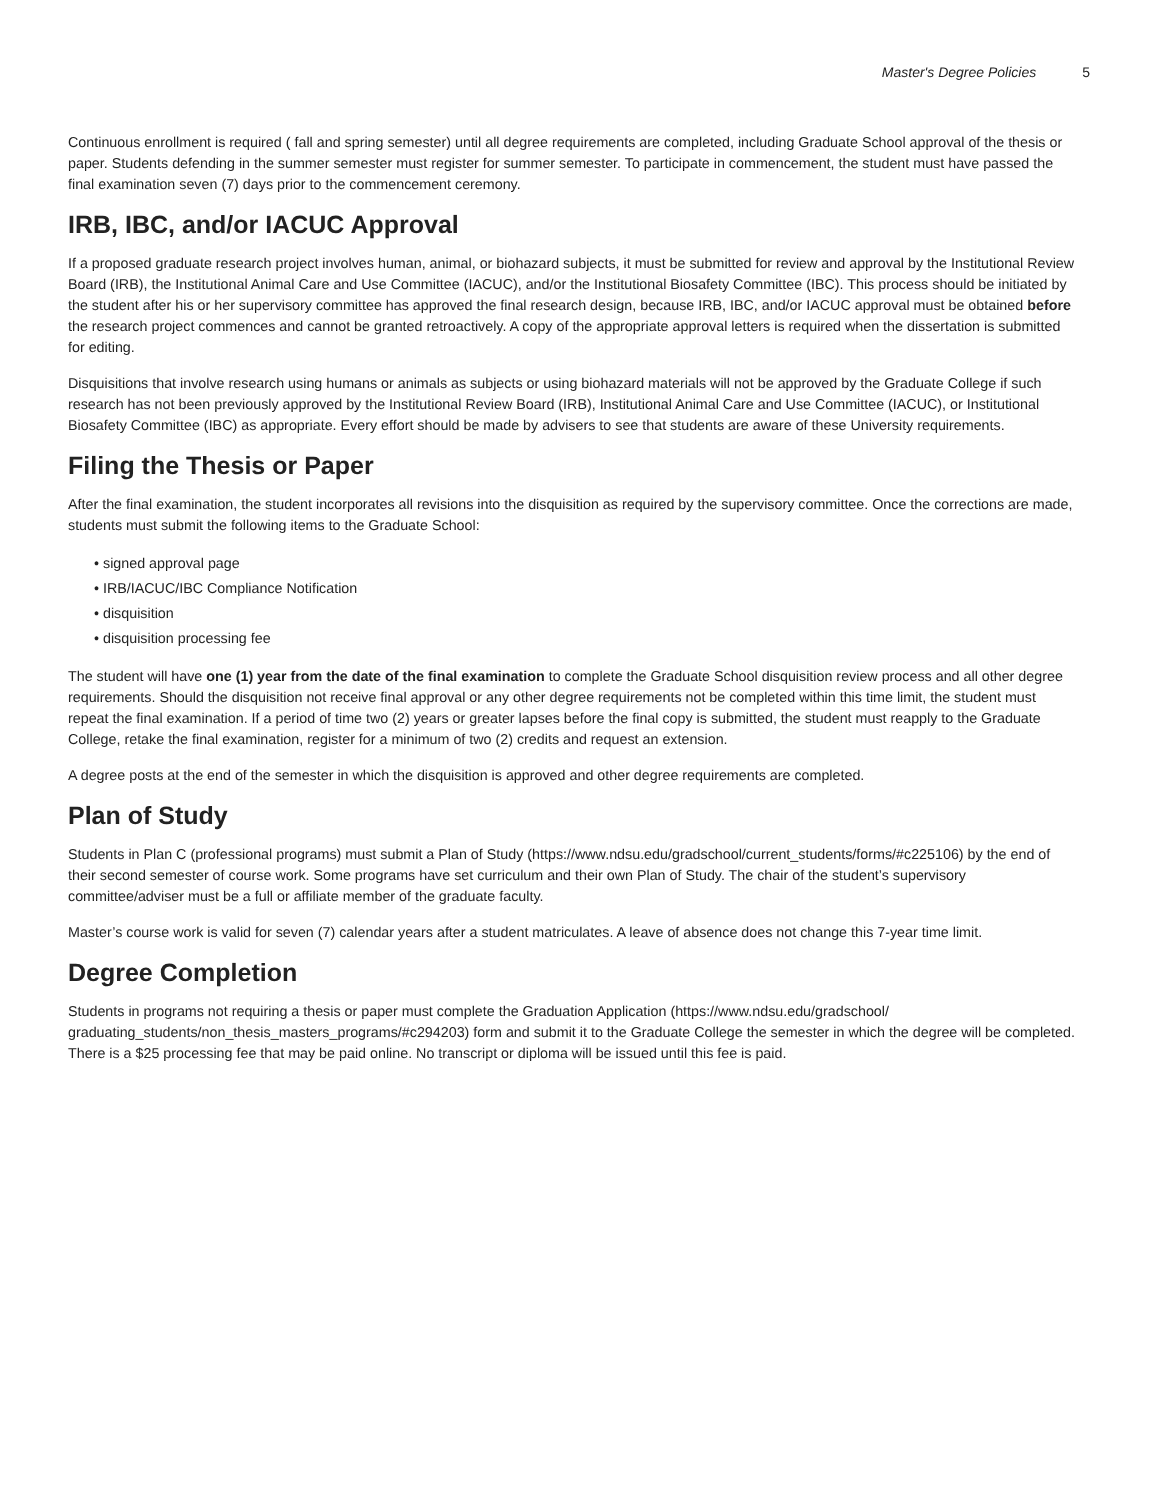Master's Degree Policies 5
Continuous enrollment is required ( fall and spring semester) until all degree requirements are completed, including Graduate School approval of the thesis or paper. Students defending in the summer semester must register for summer semester. To participate in commencement, the student must have passed the final examination seven (7) days prior to the commencement ceremony.
IRB, IBC, and/or IACUC Approval
If a proposed graduate research project involves human, animal, or biohazard subjects, it must be submitted for review and approval by the Institutional Review Board (IRB), the Institutional Animal Care and Use Committee (IACUC), and/or the Institutional Biosafety Committee (IBC). This process should be initiated by the student after his or her supervisory committee has approved the final research design, because IRB, IBC, and/or IACUC approval must be obtained before the research project commences and cannot be granted retroactively. A copy of the appropriate approval letters is required when the dissertation is submitted for editing.
Disquisitions that involve research using humans or animals as subjects or using biohazard materials will not be approved by the Graduate College if such research has not been previously approved by the Institutional Review Board (IRB), Institutional Animal Care and Use Committee (IACUC), or Institutional Biosafety Committee (IBC) as appropriate. Every effort should be made by advisers to see that students are aware of these University requirements.
Filing the Thesis or Paper
After the final examination, the student incorporates all revisions into the disquisition as required by the supervisory committee. Once the corrections are made, students must submit the following items to the Graduate School:
• signed approval page
• IRB/IACUC/IBC Compliance Notification
• disquisition
• disquisition processing fee
The student will have one (1) year from the date of the final examination to complete the Graduate School disquisition review process and all other degree requirements. Should the disquisition not receive final approval or any other degree requirements not be completed within this time limit, the student must repeat the final examination. If a period of time two (2) years or greater lapses before the final copy is submitted, the student must reapply to the Graduate College, retake the final examination, register for a minimum of two (2) credits and request an extension.
A degree posts at the end of the semester in which the disquisition is approved and other degree requirements are completed.
Plan of Study
Students in Plan C (professional programs) must submit a Plan of Study (https://www.ndsu.edu/gradschool/current_students/forms/#c225106) by the end of their second semester of course work. Some programs have set curriculum and their own Plan of Study. The chair of the student’s supervisory committee/adviser must be a full or affiliate member of the graduate faculty.
Master’s course work is valid for seven (7) calendar years after a student matriculates. A leave of absence does not change this 7-year time limit.
Degree Completion
Students in programs not requiring a thesis or paper must complete the Graduation Application (https://www.ndsu.edu/gradschool/ graduating_students/non_thesis_masters_programs/#c294203) form and submit it to the Graduate College the semester in which the degree will be completed. There is a $25 processing fee that may be paid online. No transcript or diploma will be issued until this fee is paid.